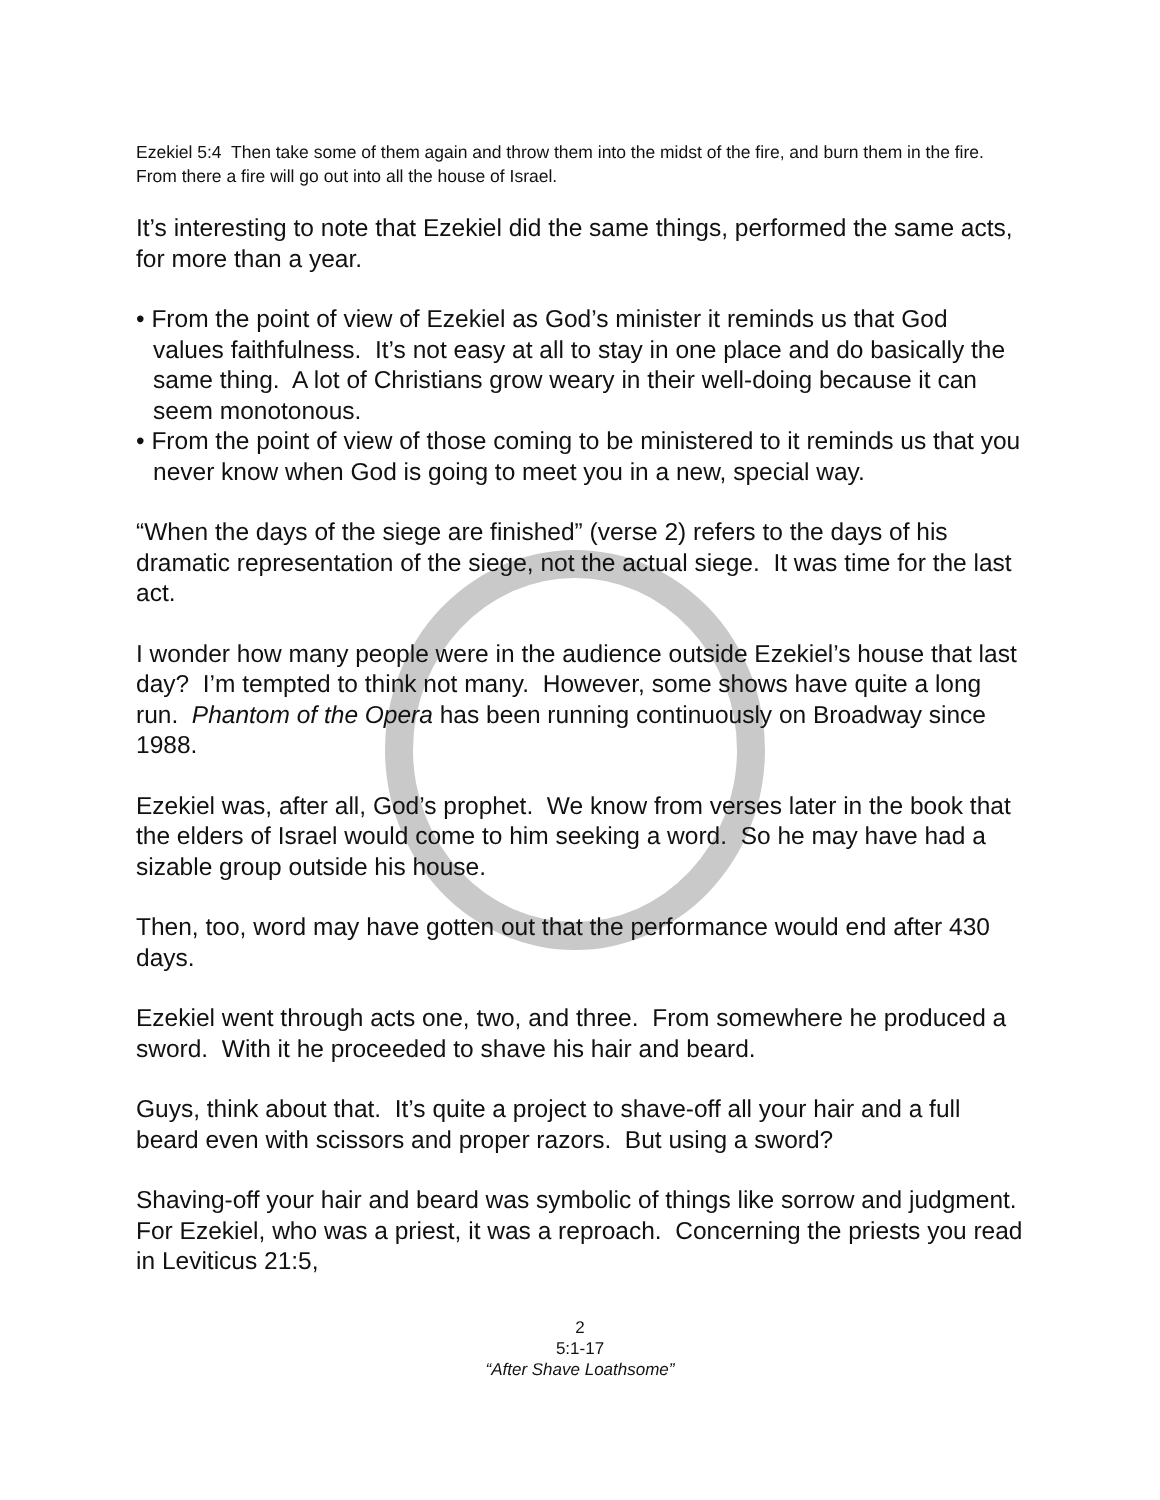Ezekiel 5:4 Then take some of them again and throw them into the midst of the fire, and burn them in the fire. From there a fire will go out into all the house of Israel.
It’s interesting to note that Ezekiel did the same things, performed the same acts, for more than a year.
• From the point of view of Ezekiel as God’s minister it reminds us that God values faithfulness. It’s not easy at all to stay in one place and do basically the same thing. A lot of Christians grow weary in their well-doing because it can seem monotonous.
• From the point of view of those coming to be ministered to it reminds us that you never know when God is going to meet you in a new, special way.
“When the days of the siege are finished” (verse 2) refers to the days of his dramatic representation of the siege, not the actual siege. It was time for the last act.
I wonder how many people were in the audience outside Ezekiel’s house that last day? I’m tempted to think not many. However, some shows have quite a long run. Phantom of the Opera has been running continuously on Broadway since 1988.
Ezekiel was, after all, God’s prophet. We know from verses later in the book that the elders of Israel would come to him seeking a word. So he may have had a sizable group outside his house.
Then, too, word may have gotten out that the performance would end after 430 days.
Ezekiel went through acts one, two, and three. From somewhere he produced a sword. With it he proceeded to shave his hair and beard.
Guys, think about that. It’s quite a project to shave-off all your hair and a full beard even with scissors and proper razors. But using a sword?
Shaving-off your hair and beard was symbolic of things like sorrow and judgment. For Ezekiel, who was a priest, it was a reproach. Concerning the priests you read in Leviticus 21:5,
2
5:1-17
“After Shave Loathsome”